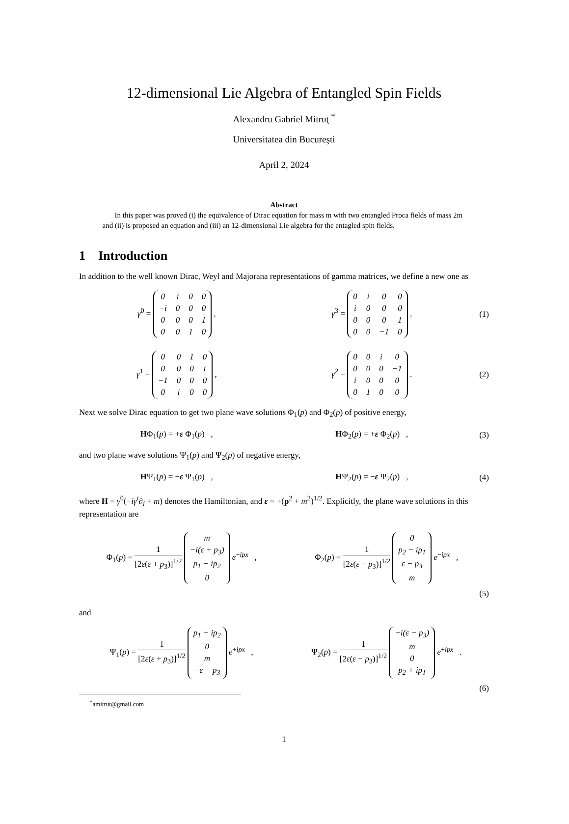12-dimensional Lie Algebra of Entangled Spin Fields
Alexandru Gabriel Mitruţ <sup>*</sup>
Universitatea din Bucureşti
April 2, 2024
Abstract
In this paper was proved (i) the equivalence of Dirac equation for mass m with two entangled Proca fields of mass 2m and (ii) is proposed an equation and (iii) an 12-dimensional Lie algebra for the entagled spin fields.
1 Introduction
In addition to the well known Dirac, Weyl and Majorana representations of gamma matrices, we define a new one as
γ<sup>0</sup> =
| 0 | i | 0 | 0 |
| −i | 0 | 0 | 0 |
| 0 | 0 | 0 | 1 |
| 0 | 0 | 1 | 0 |
,
γ<sup>3</sup> =
| 0 | i | 0 | 0 |
| i | 0 | 0 | 0 |
| 0 | 0 | 0 | 1 |
| 0 | 0 | −1 | 0 |
,
(1)
γ<sup>1</sup> =
| 0 | 0 | 1 | 0 |
| 0 | 0 | 0 | i |
| −1 | 0 | 0 | 0 |
| 0 | i | 0 | 0 |
,
γ<sup>2</sup> =
| 0 | 0 | i | 0 |
| 0 | 0 | 0 | −1 |
| i | 0 | 0 | 0 |
| 0 | 1 | 0 | 0 |
.
(2)
Next we solve Dirac equation to get two plane wave solutions Φ<sub>1</sub>(p) and Φ<sub>2</sub>(p) of positive energy,
HΦ<sub>1</sub>(p) = +ε Φ<sub>1</sub>(p) , HΦ<sub>2</sub>(p) = +ε Φ<sub>2</sub>(p) , (3)
and two plane wave solutions Ψ<sub>1</sub>(p) and Ψ<sub>2</sub>(p) of negative energy,
HΨ<sub>1</sub>(p) = −ε Ψ<sub>1</sub>(p) , HΨ<sub>2</sub>(p) = −ε Ψ<sub>2</sub>(p) , (4)
where H = γ<sup>0</sup>(−iγ<sup>i</sup>∂<sub>i</sub> + m) denotes the Hamiltonian, and ε = +(p<sup>2</sup> + m<sup>2</sup>)<sup>1/2</sup>. Explicitly, the plane wave solutions in this representation are
Φ<sub>1</sub>(p) = 1 [2ε(ε + p<sub>3</sub>)]<sup>1/2</sup>
| m |
| −i(ε + p<sub>3</sub>) |
| p<sub>1</sub> − ip<sub>2</sub> |
| 0 |
e<sup>−ipx</sup> ,
Φ<sub>2</sub>(p) = 1 [2ε(ε − p<sub>3</sub>)]<sup>1/2</sup>
| 0 |
| p<sub>2</sub> − ip<sub>1</sub> |
| ε − p<sub>3</sub> |
| m |
e<sup>−ipx</sup> ,
(5)
and
Ψ<sub>1</sub>(p) = 1 [2ε(ε + p<sub>3</sub>)]<sup>1/2</sup>
| p<sub>1</sub> + ip<sub>2</sub> |
| 0 |
| m |
| −ε − p<sub>3</sub> |
e<sup>+ipx</sup> ,
Ψ<sub>2</sub>(p) = 1 [2ε(ε − p<sub>3</sub>)]<sup>1/2</sup>
| −i(ε − p<sub>3</sub>) |
| m |
| 0 |
| p<sub>2</sub> + ip<sub>1</sub> |
e<sup>+ipx</sup> .
(6)
<sup>*</sup> amitrut@gmail.com
1